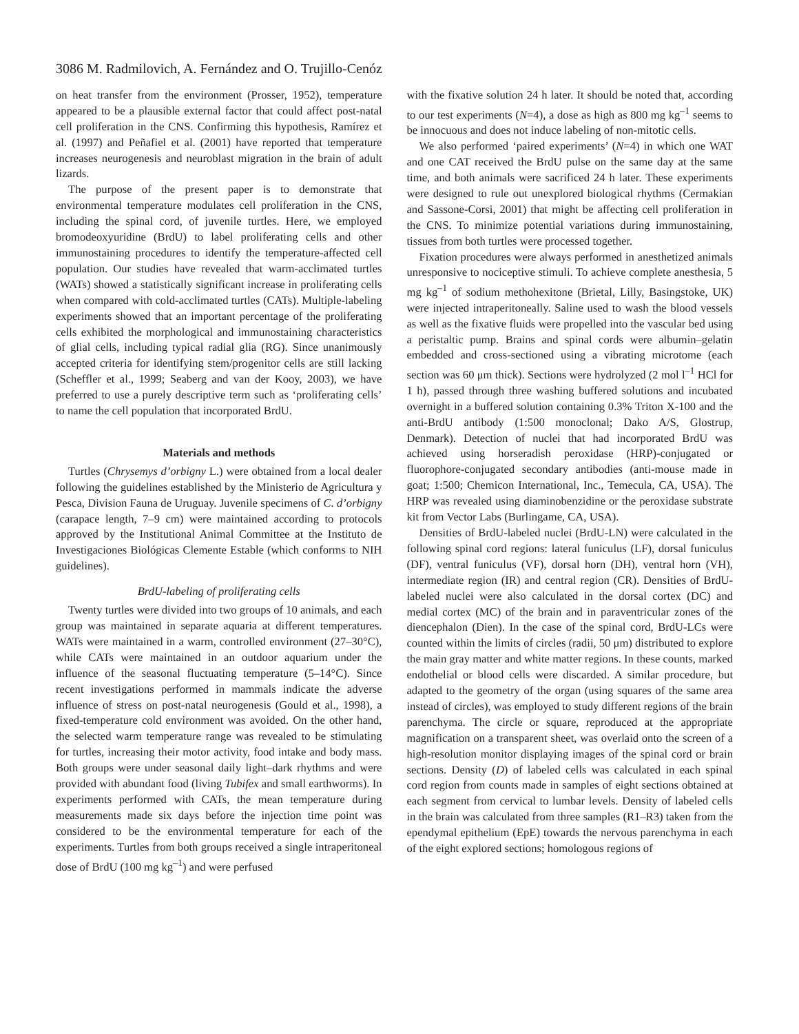3086 M. Radmilovich, A. Fernández and O. Trujillo-Cenóz
on heat transfer from the environment (Prosser, 1952), temperature appeared to be a plausible external factor that could affect post-natal cell proliferation in the CNS. Confirming this hypothesis, Ramírez et al. (1997) and Peñafiel et al. (2001) have reported that temperature increases neurogenesis and neuroblast migration in the brain of adult lizards.
The purpose of the present paper is to demonstrate that environmental temperature modulates cell proliferation in the CNS, including the spinal cord, of juvenile turtles. Here, we employed bromodeoxyuridine (BrdU) to label proliferating cells and other immunostaining procedures to identify the temperature-affected cell population. Our studies have revealed that warm-acclimated turtles (WATs) showed a statistically significant increase in proliferating cells when compared with cold-acclimated turtles (CATs). Multiple-labeling experiments showed that an important percentage of the proliferating cells exhibited the morphological and immunostaining characteristics of glial cells, including typical radial glia (RG). Since unanimously accepted criteria for identifying stem/progenitor cells are still lacking (Scheffler et al., 1999; Seaberg and van der Kooy, 2003), we have preferred to use a purely descriptive term such as ‘proliferating cells’ to name the cell population that incorporated BrdU.
Materials and methods
Turtles (Chrysemys d’orbigny L.) were obtained from a local dealer following the guidelines established by the Ministerio de Agricultura y Pesca, Division Fauna de Uruguay. Juvenile specimens of C. d’orbigny (carapace length, 7–9 cm) were maintained according to protocols approved by the Institutional Animal Committee at the Instituto de Investigaciones Biológicas Clemente Estable (which conforms to NIH guidelines).
BrdU-labeling of proliferating cells
Twenty turtles were divided into two groups of 10 animals, and each group was maintained in separate aquaria at different temperatures. WATs were maintained in a warm, controlled environment (27–30°C), while CATs were maintained in an outdoor aquarium under the influence of the seasonal fluctuating temperature (5–14°C). Since recent investigations performed in mammals indicate the adverse influence of stress on post-natal neurogenesis (Gould et al., 1998), a fixed-temperature cold environment was avoided. On the other hand, the selected warm temperature range was revealed to be stimulating for turtles, increasing their motor activity, food intake and body mass. Both groups were under seasonal daily light–dark rhythms and were provided with abundant food (living Tubifex and small earthworms). In experiments performed with CATs, the mean temperature during measurements made six days before the injection time point was considered to be the environmental temperature for each of the experiments. Turtles from both groups received a single intraperitoneal dose of BrdU (100 mg kg<sup>–1</sup>) and were perfused
with the fixative solution 24 h later. It should be noted that, according to our test experiments (N=4), a dose as high as 800 mg kg<sup>–1</sup> seems to be innocuous and does not induce labeling of non-mitotic cells.
We also performed ‘paired experiments’ (N=4) in which one WAT and one CAT received the BrdU pulse on the same day at the same time, and both animals were sacrificed 24 h later. These experiments were designed to rule out unexplored biological rhythms (Cermakian and Sassone-Corsi, 2001) that might be affecting cell proliferation in the CNS. To minimize potential variations during immunostaining, tissues from both turtles were processed together.
Fixation procedures were always performed in anesthetized animals unresponsive to nociceptive stimuli. To achieve complete anesthesia, 5 mg kg<sup>–1</sup> of sodium methohexitone (Brietal, Lilly, Basingstoke, UK) were injected intraperitoneally. Saline used to wash the blood vessels as well as the fixative fluids were propelled into the vascular bed using a peristaltic pump. Brains and spinal cords were albumin–gelatin embedded and cross-sectioned using a vibrating microtome (each section was 60 μm thick). Sections were hydrolyzed (2 mol l<sup>–1</sup> HCl for 1 h), passed through three washing buffered solutions and incubated overnight in a buffered solution containing 0.3% Triton X-100 and the anti-BrdU antibody (1:500 monoclonal; Dako A/S, Glostrup, Denmark). Detection of nuclei that had incorporated BrdU was achieved using horseradish peroxidase (HRP)-conjugated or fluorophore-conjugated secondary antibodies (anti-mouse made in goat; 1:500; Chemicon International, Inc., Temecula, CA, USA). The HRP was revealed using diaminobenzidine or the peroxidase substrate kit from Vector Labs (Burlingame, CA, USA).
Densities of BrdU-labeled nuclei (BrdU-LN) were calculated in the following spinal cord regions: lateral funiculus (LF), dorsal funiculus (DF), ventral funiculus (VF), dorsal horn (DH), ventral horn (VH), intermediate region (IR) and central region (CR). Densities of BrdU-labeled nuclei were also calculated in the dorsal cortex (DC) and medial cortex (MC) of the brain and in paraventricular zones of the diencephalon (Dien). In the case of the spinal cord, BrdU-LCs were counted within the limits of circles (radii, 50 μm) distributed to explore the main gray matter and white matter regions. In these counts, marked endothelial or blood cells were discarded. A similar procedure, but adapted to the geometry of the organ (using squares of the same area instead of circles), was employed to study different regions of the brain parenchyma. The circle or square, reproduced at the appropriate magnification on a transparent sheet, was overlaid onto the screen of a high-resolution monitor displaying images of the spinal cord or brain sections. Density (D) of labeled cells was calculated in each spinal cord region from counts made in samples of eight sections obtained at each segment from cervical to lumbar levels. Density of labeled cells in the brain was calculated from three samples (R1–R3) taken from the ependymal epithelium (EpE) towards the nervous parenchyma in each of the eight explored sections; homologous regions of